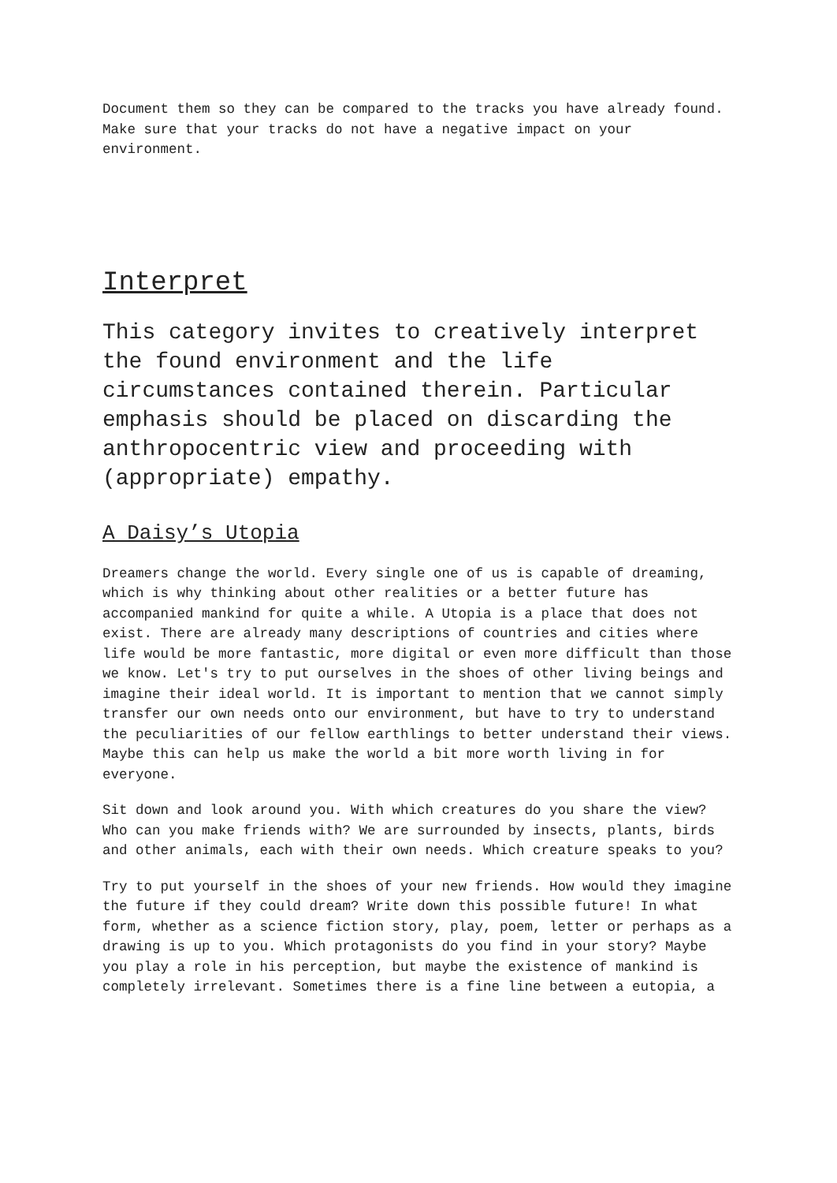Document them so they can be compared to the tracks you have already found. Make sure that your tracks do not have a negative impact on your environment.
Interpret
This category invites to creatively interpret the found environment and the life circumstances contained therein. Particular emphasis should be placed on discarding the anthropocentric view and proceeding with (appropriate) empathy.
A Daisy’s Utopia
Dreamers change the world. Every single one of us is capable of dreaming, which is why thinking about other realities or a better future has accompanied mankind for quite a while. A Utopia is a place that does not exist. There are already many descriptions of countries and cities where life would be more fantastic, more digital or even more difficult than those we know. Let's try to put ourselves in the shoes of other living beings and imagine their ideal world. It is important to mention that we cannot simply transfer our own needs onto our environment, but have to try to understand the peculiarities of our fellow earthlings to better understand their views. Maybe this can help us make the world a bit more worth living in for everyone.
Sit down and look around you. With which creatures do you share the view? Who can you make friends with? We are surrounded by insects, plants, birds and other animals, each with their own needs. Which creature speaks to you?
Try to put yourself in the shoes of your new friends. How would they imagine the future if they could dream? Write down this possible future! In what form, whether as a science fiction story, play, poem, letter or perhaps as a drawing is up to you. Which protagonists do you find in your story? Maybe you play a role in his perception, but maybe the existence of mankind is completely irrelevant. Sometimes there is a fine line between a eutopia, a